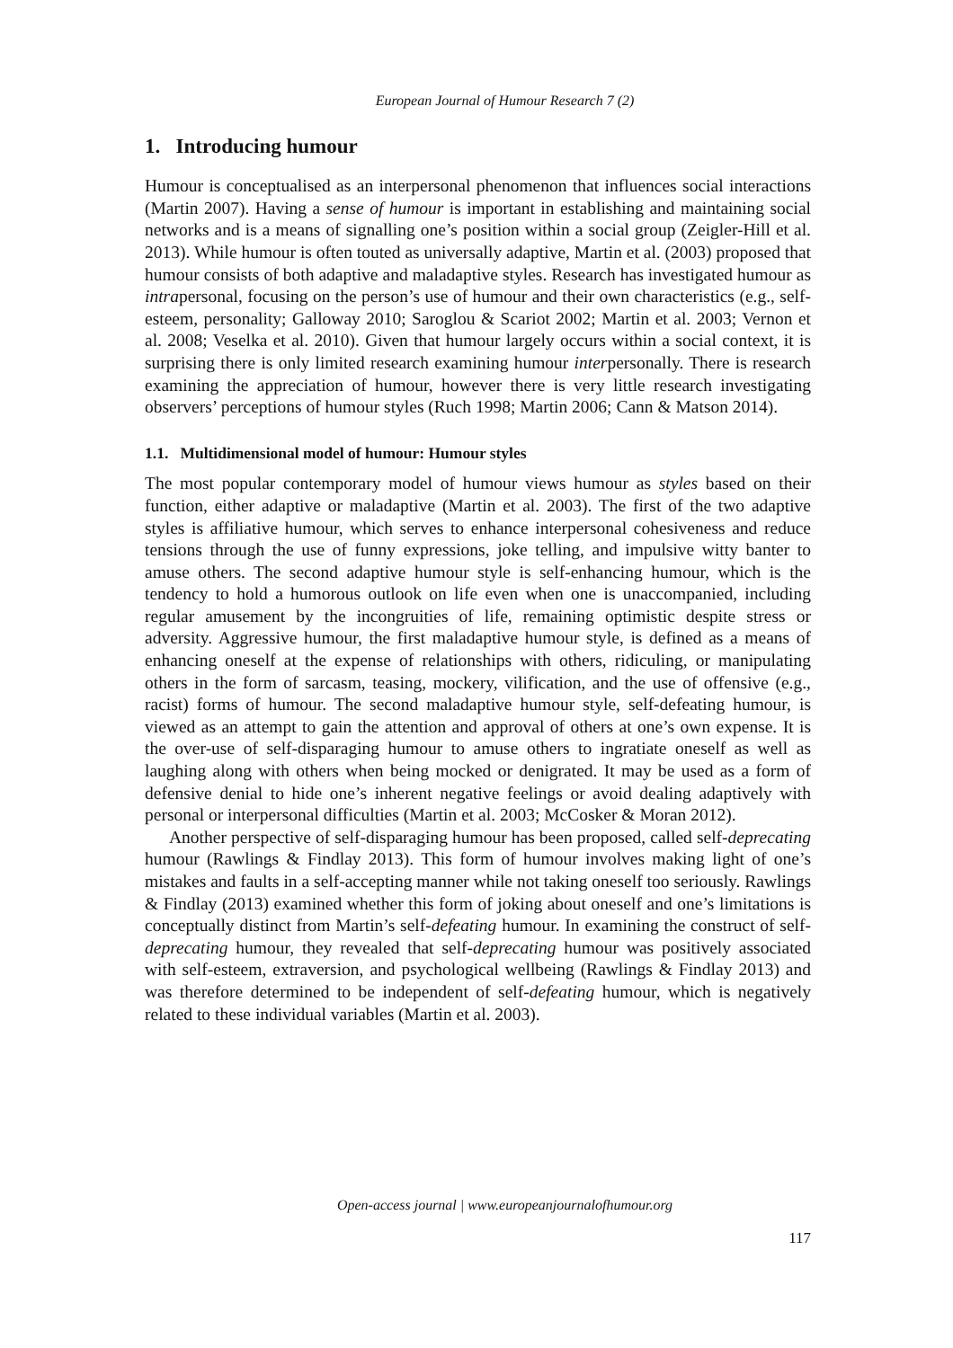European Journal of Humour Research 7 (2)
1. Introducing humour
Humour is conceptualised as an interpersonal phenomenon that influences social interactions (Martin 2007). Having a sense of humour is important in establishing and maintaining social networks and is a means of signalling one’s position within a social group (Zeigler-Hill et al. 2013). While humour is often touted as universally adaptive, Martin et al. (2003) proposed that humour consists of both adaptive and maladaptive styles. Research has investigated humour as intrapersonal, focusing on the person’s use of humour and their own characteristics (e.g., self-esteem, personality; Galloway 2010; Saroglou & Scariot 2002; Martin et al. 2003; Vernon et al. 2008; Veselka et al. 2010). Given that humour largely occurs within a social context, it is surprising there is only limited research examining humour interpersonally. There is research examining the appreciation of humour, however there is very little research investigating observers’ perceptions of humour styles (Ruch 1998; Martin 2006; Cann & Matson 2014).
1.1. Multidimensional model of humour: Humour styles
The most popular contemporary model of humour views humour as styles based on their function, either adaptive or maladaptive (Martin et al. 2003). The first of the two adaptive styles is affiliative humour, which serves to enhance interpersonal cohesiveness and reduce tensions through the use of funny expressions, joke telling, and impulsive witty banter to amuse others. The second adaptive humour style is self-enhancing humour, which is the tendency to hold a humorous outlook on life even when one is unaccompanied, including regular amusement by the incongruities of life, remaining optimistic despite stress or adversity. Aggressive humour, the first maladaptive humour style, is defined as a means of enhancing oneself at the expense of relationships with others, ridiculing, or manipulating others in the form of sarcasm, teasing, mockery, vilification, and the use of offensive (e.g., racist) forms of humour. The second maladaptive humour style, self-defeating humour, is viewed as an attempt to gain the attention and approval of others at one’s own expense. It is the over-use of self-disparaging humour to amuse others to ingratiate oneself as well as laughing along with others when being mocked or denigrated. It may be used as a form of defensive denial to hide one’s inherent negative feelings or avoid dealing adaptively with personal or interpersonal difficulties (Martin et al. 2003; McCosker & Moran 2012).
Another perspective of self-disparaging humour has been proposed, called self-deprecating humour (Rawlings & Findlay 2013). This form of humour involves making light of one’s mistakes and faults in a self-accepting manner while not taking oneself too seriously. Rawlings & Findlay (2013) examined whether this form of joking about oneself and one’s limitations is conceptually distinct from Martin’s self-defeating humour. In examining the construct of self-deprecating humour, they revealed that self-deprecating humour was positively associated with self-esteem, extraversion, and psychological wellbeing (Rawlings & Findlay 2013) and was therefore determined to be independent of self-defeating humour, which is negatively related to these individual variables (Martin et al. 2003).
Open-access journal | www.europeanjournalofhumour.org
117